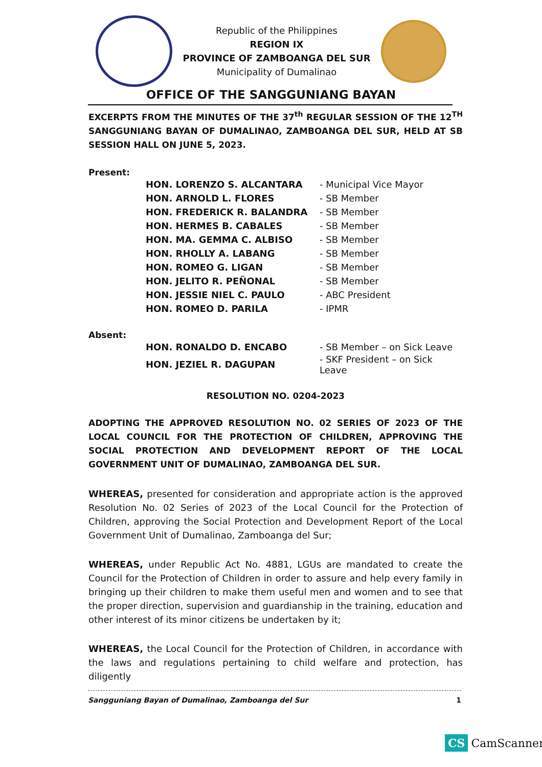Republic of the Philippines
REGION IX
PROVINCE OF ZAMBOANGA DEL SUR
Municipality of Dumalinao
OFFICE OF THE SANGGUNIANG BAYAN
EXCERPTS FROM THE MINUTES OF THE 37<sup>th</sup> REGULAR SESSION OF THE 12<sup>TH</sup> SANGGUNIANG BAYAN OF DUMALINAO, ZAMBOANGA DEL SUR, HELD AT SB SESSION HALL ON JUNE 5, 2023.
Present:
| HON. LORENZO S. ALCANTARA | - Municipal Vice Mayor |
| HON. ARNOLD L. FLORES | - SB Member |
| HON. FREDERICK R. BALANDRA | - SB Member |
| HON. HERMES B. CABALES | - SB Member |
| HON. MA. GEMMA C. ALBISO | - SB Member |
| HON. RHOLLY A. LABANG | - SB Member |
| HON. ROMEO G. LIGAN | - SB Member |
| HON. JELITO R. PEÑONAL | - SB Member |
| HON. JESSIE NIEL C. PAULO | - ABC President |
| HON. ROMEO D. PARILA | - IPMR |
Absent:
| HON. RONALDO D. ENCABO | - SB Member – on Sick Leave |
| HON. JEZIEL R. DAGUPAN | - SKF President – on Sick Leave |
RESOLUTION NO. 0204-2023
ADOPTING THE APPROVED RESOLUTION NO. 02 SERIES OF 2023 OF THE LOCAL COUNCIL FOR THE PROTECTION OF CHILDREN, APPROVING THE SOCIAL PROTECTION AND DEVELOPMENT REPORT OF THE LOCAL GOVERNMENT UNIT OF DUMALINAO, ZAMBOANGA DEL SUR.
WHEREAS, presented for consideration and appropriate action is the approved Resolution No. 02 Series of 2023 of the Local Council for the Protection of Children, approving the Social Protection and Development Report of the Local Government Unit of Dumalinao, Zamboanga del Sur;
WHEREAS, under Republic Act No. 4881, LGUs are mandated to create the Council for the Protection of Children in order to assure and help every family in bringing up their children to make them useful men and women and to see that the proper direction, supervision and guardianship in the training, education and other interest of its minor citizens be undertaken by it;
WHEREAS, the Local Council for the Protection of Children, in accordance with the laws and regulations pertaining to child welfare and protection, has diligently
Sangguniang Bayan of Dumalinao, Zamboanga del Sur 1
CS CamScanner